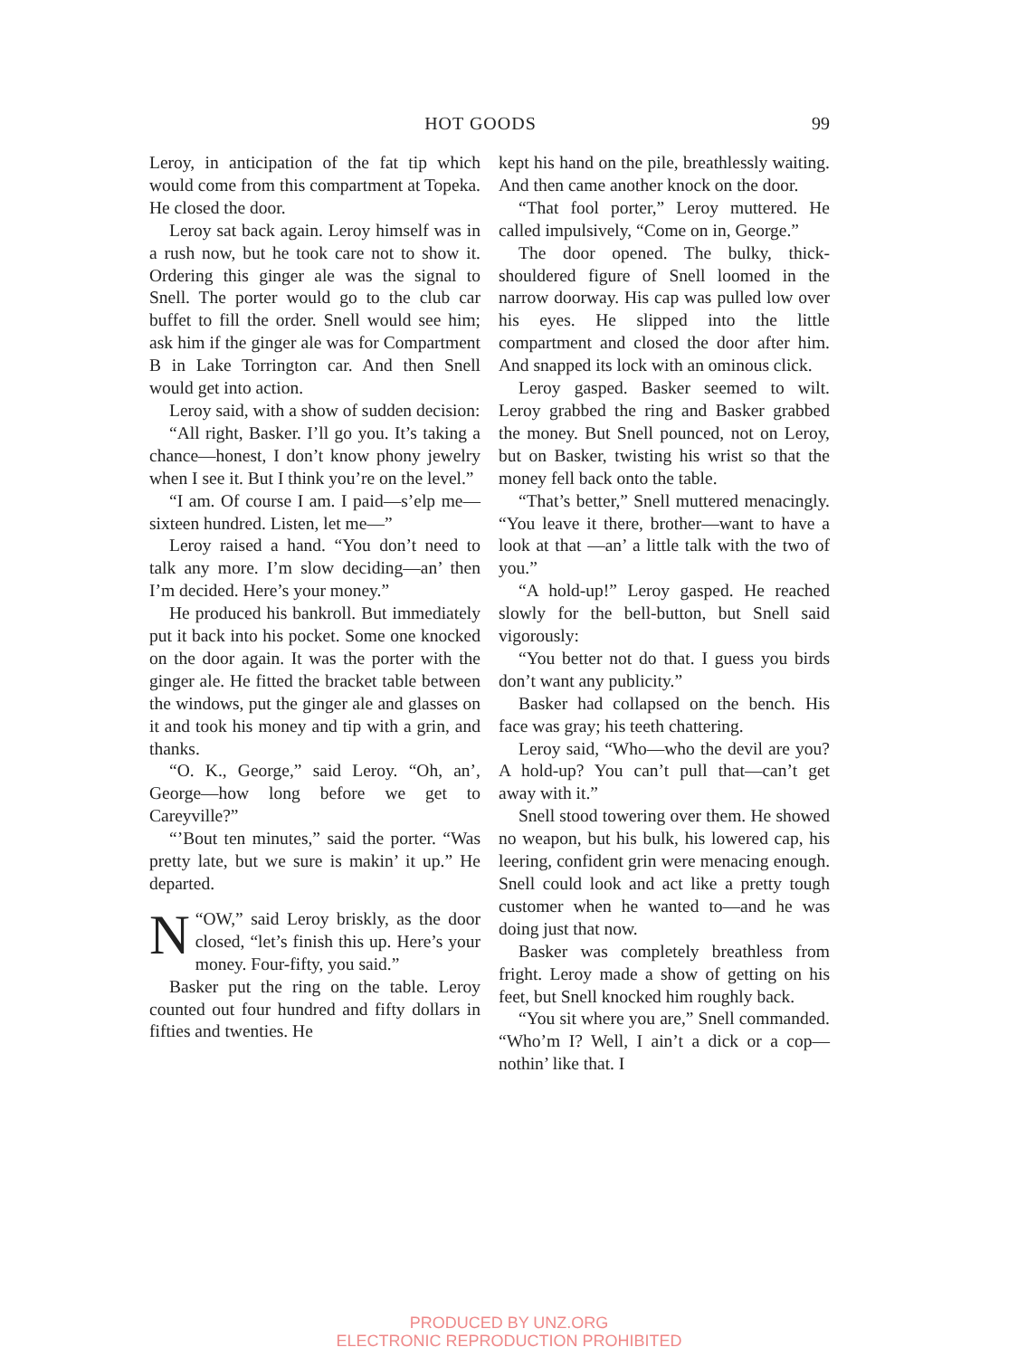HOT GOODS 99
Leroy, in anticipation of the fat tip which would come from this compartment at Topeka. He closed the door.
Leroy sat back again. Leroy himself was in a rush now, but he took care not to show it. Ordering this ginger ale was the signal to Snell. The porter would go to the club car buffet to fill the order. Snell would see him; ask him if the ginger ale was for Compartment B in Lake Torrington car. And then Snell would get into action.
Leroy said, with a show of sudden decision:
“All right, Basker. I’ll go you. It’s taking a chance—honest, I don’t know phony jewelry when I see it. But I think you’re on the level.”
“I am. Of course I am. I paid—s’elp me—sixteen hundred. Listen, let me—”
Leroy raised a hand. “You don’t need to talk any more. I’m slow deciding—an’ then I’m decided. Here’s your money.”
He produced his bankroll. But immediately put it back into his pocket. Some one knocked on the door again. It was the porter with the ginger ale. He fitted the bracket table between the windows, put the ginger ale and glasses on it and took his money and tip with a grin, and thanks.
“O. K., George,” said Leroy. “Oh, an’, George—how long before we get to Careyville?”
“’Bout ten minutes,” said the porter. “Was pretty late, but we sure is makin’ it up.” He departed.
“N OW,” said Leroy briskly, as the door closed, “let’s finish this up. Here’s your money. Four-fifty, you said.”
Basker put the ring on the table. Leroy counted out four hundred and fifty dollars in fifties and twenties. He
kept his hand on the pile, breathlessly waiting. And then came another knock on the door.
“That fool porter,” Leroy muttered. He called impulsively, “Come on in, George.”
The door opened. The bulky, thick-shouldered figure of Snell loomed in the narrow doorway. His cap was pulled low over his eyes. He slipped into the little compartment and closed the door after him. And snapped its lock with an ominous click.
Leroy gasped. Basker seemed to wilt. Leroy grabbed the ring and Basker grabbed the money. But Snell pounced, not on Leroy, but on Basker, twisting his wrist so that the money fell back onto the table.
“That’s better,” Snell muttered menacingly. “You leave it there, brother—want to have a look at that —an’ a little talk with the two of you.”
“A hold-up!” Leroy gasped. He reached slowly for the bell-button, but Snell said vigorously:
“You better not do that. I guess you birds don’t want any publicity.”
Basker had collapsed on the bench. His face was gray; his teeth chattering.
Leroy said, “Who—who the devil are you? A hold-up? You can’t pull that—can’t get away with it.”
Snell stood towering over them. He showed no weapon, but his bulk, his lowered cap, his leering, confident grin were menacing enough. Snell could look and act like a pretty tough customer when he wanted to—and he was doing just that now.
Basker was completely breathless from fright. Leroy made a show of getting on his feet, but Snell knocked him roughly back.
“You sit where you are,” Snell commanded. “Who’m I? Well, I ain’t a dick or a cop—nothin’ like that. I
PRODUCED BY UNZ.ORG
ELECTRONIC REPRODUCTION PROHIBITED